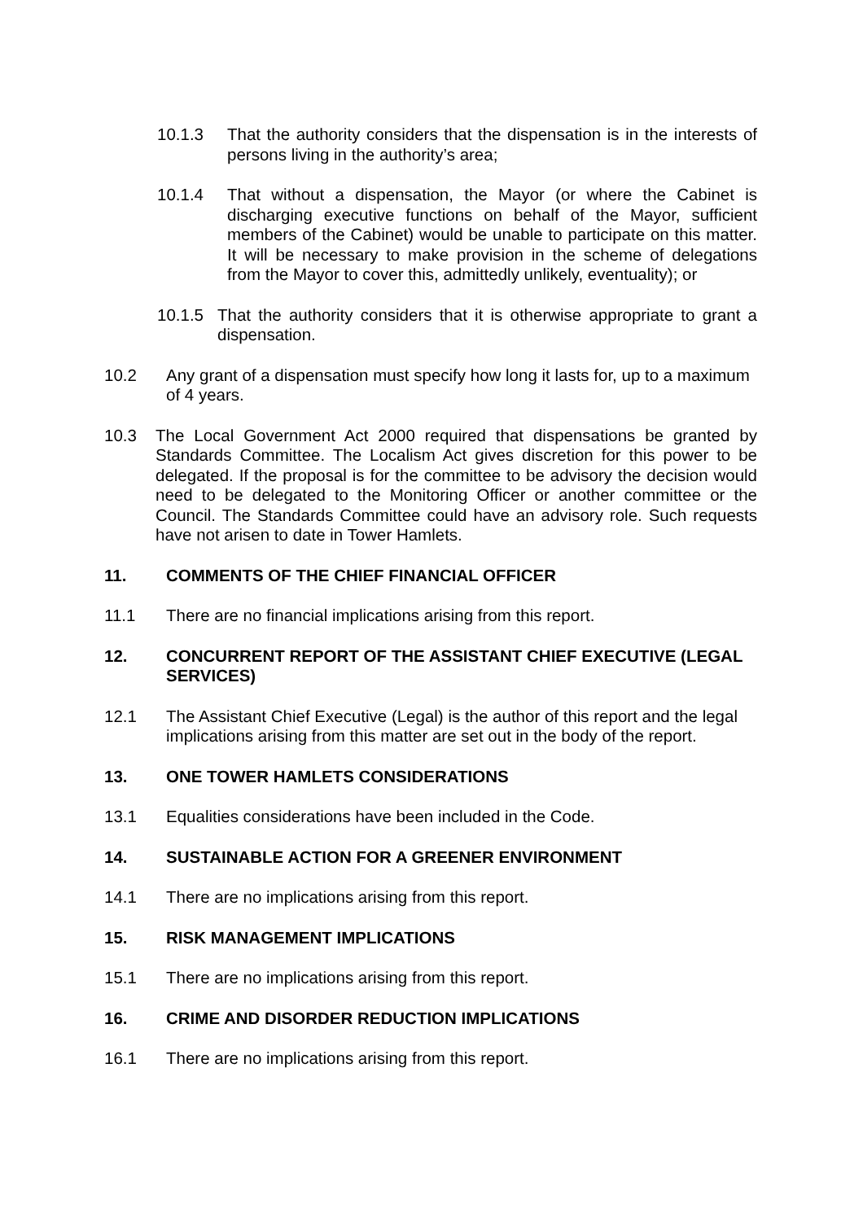10.1.3 That the authority considers that the dispensation is in the interests of persons living in the authority’s area;
10.1.4 That without a dispensation, the Mayor (or where the Cabinet is discharging executive functions on behalf of the Mayor, sufficient members of the Cabinet) would be unable to participate on this matter. It will be necessary to make provision in the scheme of delegations from the Mayor to cover this, admittedly unlikely, eventuality); or
10.1.5 That the authority considers that it is otherwise appropriate to grant a dispensation.
10.2 Any grant of a dispensation must specify how long it lasts for, up to a maximum of 4 years.
10.3 The Local Government Act 2000 required that dispensations be granted by Standards Committee. The Localism Act gives discretion for this power to be delegated. If the proposal is for the committee to be advisory the decision would need to be delegated to the Monitoring Officer or another committee or the Council. The Standards Committee could have an advisory role. Such requests have not arisen to date in Tower Hamlets.
11. COMMENTS OF THE CHIEF FINANCIAL OFFICER
11.1 There are no financial implications arising from this report.
12. CONCURRENT REPORT OF THE ASSISTANT CHIEF EXECUTIVE (LEGAL SERVICES)
12.1 The Assistant Chief Executive (Legal) is the author of this report and the legal implications arising from this matter are set out in the body of the report.
13. ONE TOWER HAMLETS CONSIDERATIONS
13.1 Equalities considerations have been included in the Code.
14. SUSTAINABLE ACTION FOR A GREENER ENVIRONMENT
14.1 There are no implications arising from this report.
15. RISK MANAGEMENT IMPLICATIONS
15.1 There are no implications arising from this report.
16. CRIME AND DISORDER REDUCTION IMPLICATIONS
16.1 There are no implications arising from this report.